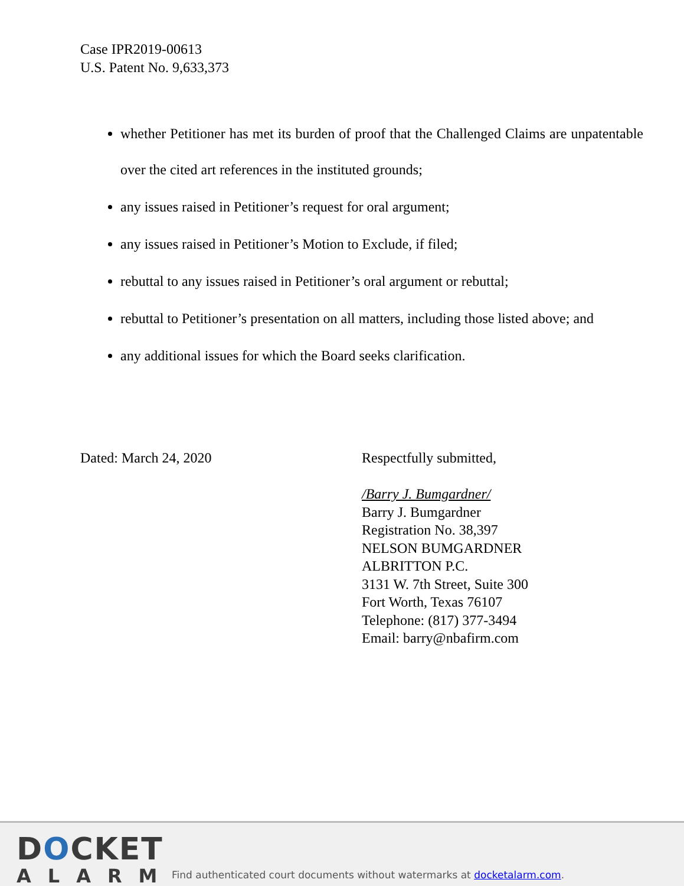Case IPR2019-00613
U.S. Patent No. 9,633,373
whether Petitioner has met its burden of proof that the Challenged Claims are unpatentable over the cited art references in the instituted grounds;
any issues raised in Petitioner’s request for oral argument;
any issues raised in Petitioner’s Motion to Exclude, if filed;
rebuttal to any issues raised in Petitioner’s oral argument or rebuttal;
rebuttal to Petitioner’s presentation on all matters, including those listed above; and
any additional issues for which the Board seeks clarification.
Dated: March 24, 2020 Respectfully submitted,
/Barry J. Bumgardner/
Barry J. Bumgardner
Registration No. 38,397
NELSON BUMGARDNER
ALBRITTON P.C.
3131 W. 7th Street, Suite 300
Fort Worth, Texas 76107
Telephone: (817) 377-3494
Email: barry@nbafirm.com
DOCKET
ALARM
Find authenticated court documents without watermarks at docketalarm.com.